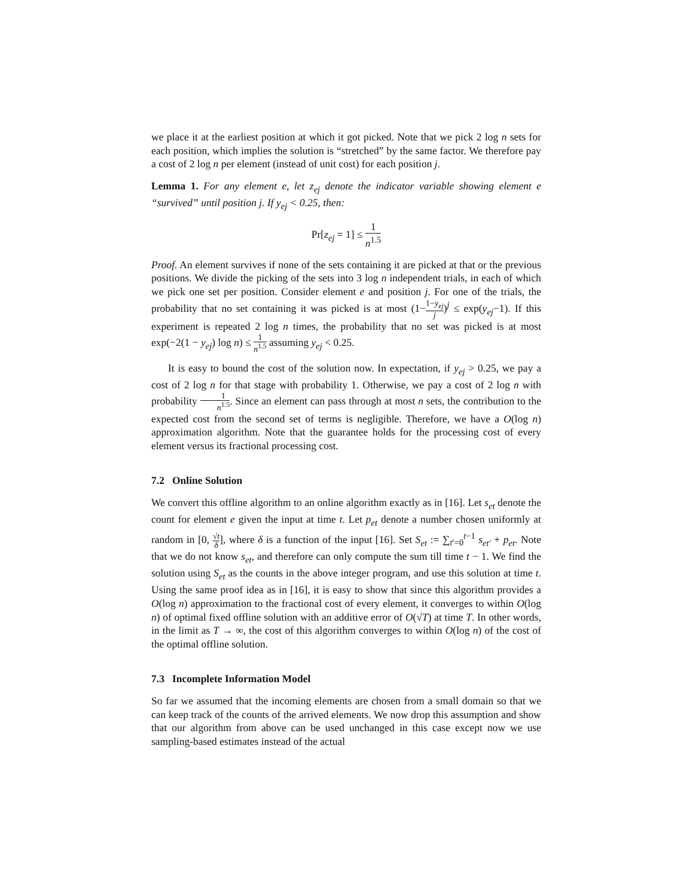we place it at the earliest position at which it got picked. Note that we pick 2 log n sets for each position, which implies the solution is “stretched” by the same factor. We therefore pay a cost of 2 log n per element (instead of unit cost) for each position j.
Lemma 1. For any element e, let z<sub>ej</sub> denote the indicator variable showing element e “survived” until position j. If y<sub>ej</sub> < 0.25, then:
Pr[z<sub>ej</sub> = 1] ≤ 1 n<sup>1.5</sup>
Proof. An element survives if none of the sets containing it are picked at that or the previous positions. We divide the picking of the sets into 3 log n independent trials, in each of which we pick one set per position. Consider element e and position j. For one of the trials, the probability that no set containing it was picked is at most (1−1−y<sub>ej</sub> j)<sup>j</sup> ≤ exp(y<sub>ej</sub>−1). If this experiment is repeated 2 log n times, the probability that no set was picked is at most exp(−2(1 − y<sub>ej</sub>) log n) ≤ 1 n<sup>1.5</sup> assuming y<sub>ej</sub> < 0.25.
It is easy to bound the cost of the solution now. In expectation, if y<sub>ej</sub> > 0.25, we pay a cost of 2 log n for that stage with probability 1. Otherwise, we pay a cost of 2 log n with probability 1 n<sup>1.5</sup>. Since an element can pass through at most n sets, the contribution to the expected cost from the second set of terms is negligible. Therefore, we have a O(log n) approximation algorithm. Note that the guarantee holds for the processing cost of every element versus its fractional processing cost.
7.2 Online Solution
We convert this offline algorithm to an online algorithm exactly as in [16]. Let s<sub>et</sub> denote the count for element e given the input at time t. Let p<sub>et</sub> denote a number chosen uniformly at random in [0, √t δ], where δ is a function of the input [16]. Set S<sub>et</sub> := ∑<sub>t′=0</sub><sup>t−1</sup> s<sub>et′</sub> + p<sub>et</sub>. Note that we do not know s<sub>et</sub>, and therefore can only compute the sum till time t − 1. We find the solution using S<sub>et</sub> as the counts in the above integer program, and use this solution at time t. Using the same proof idea as in [16], it is easy to show that since this algorithm provides a O(log n) approximation to the fractional cost of every element, it converges to within O(log n) of optimal fixed offline solution with an additive error of O(√T) at time T. In other words, in the limit as T → ∞, the cost of this algorithm converges to within O(log n) of the cost of the optimal offline solution.
7.3 Incomplete Information Model
So far we assumed that the incoming elements are chosen from a small domain so that we can keep track of the counts of the arrived elements. We now drop this assumption and show that our algorithm from above can be used unchanged in this case except now we use sampling-based estimates instead of the actual